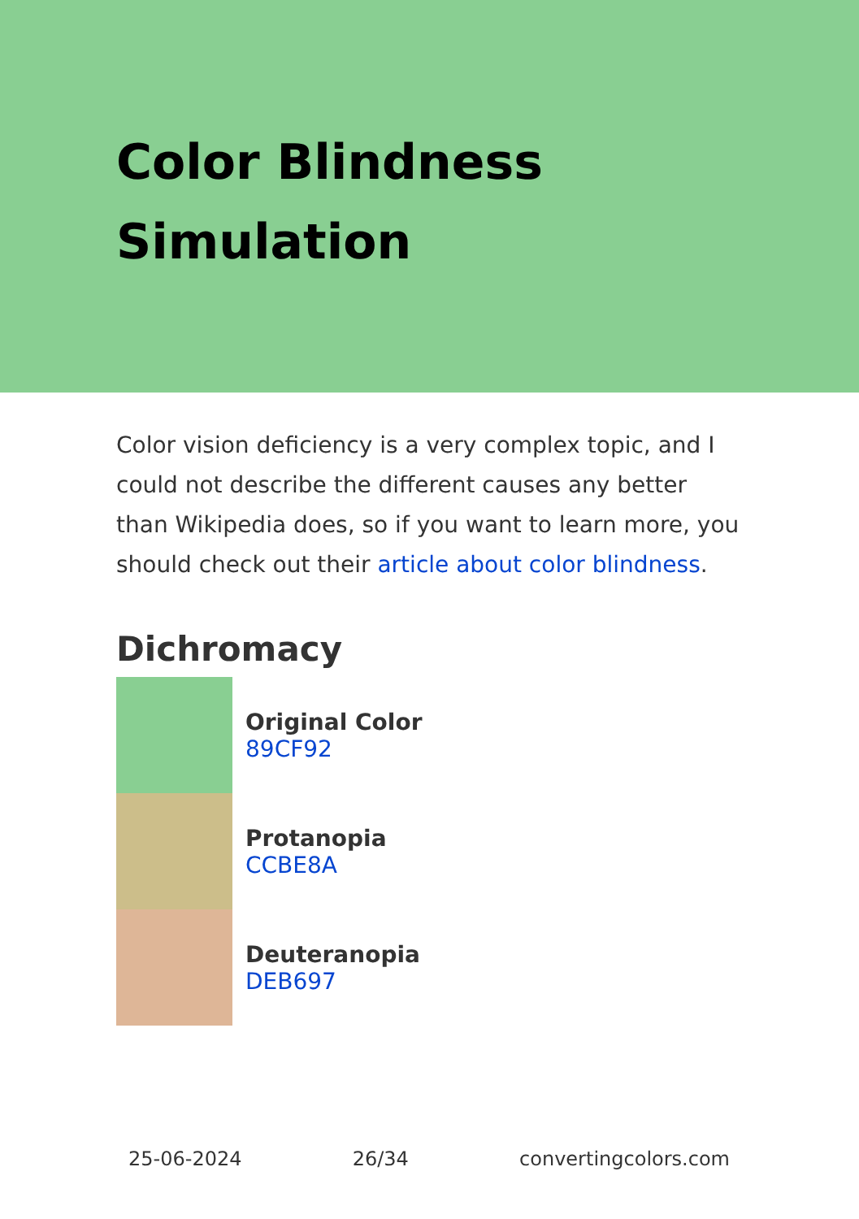Color Blindness
Simulation
Color vision deficiency is a very complex topic, and I could not describe the different causes any better than Wikipedia does, so if you want to learn more, you should check out their article about color blindness.
Dichromacy
Original Color
89CF92
Protanopia
CCBE8A
Deuteranopia
DEB697
25-06-2024 26/34 convertingcolors.com